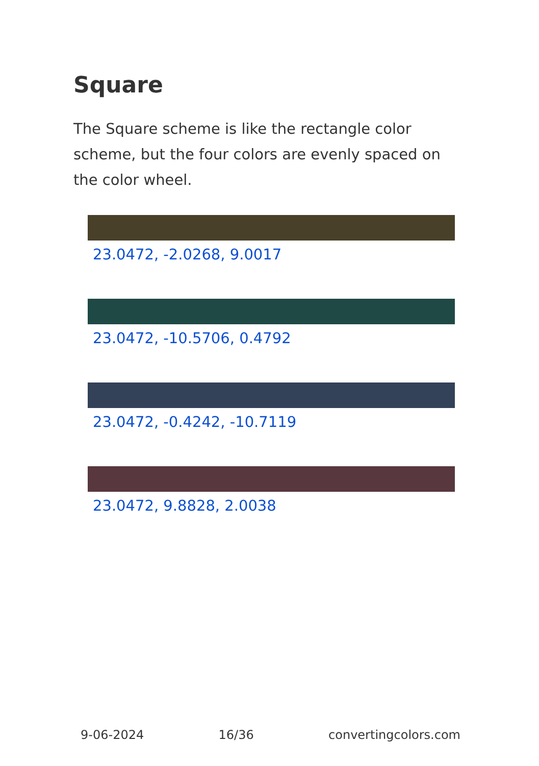Square
The Square scheme is like the rectangle color scheme, but the four colors are evenly spaced on the color wheel.
23.0472, -2.0268, 9.0017
23.0472, -10.5706, 0.4792
23.0472, -0.4242, -10.7119
23.0472, 9.8828, 2.0038
9-06-2024 16/36 convertingcolors.com